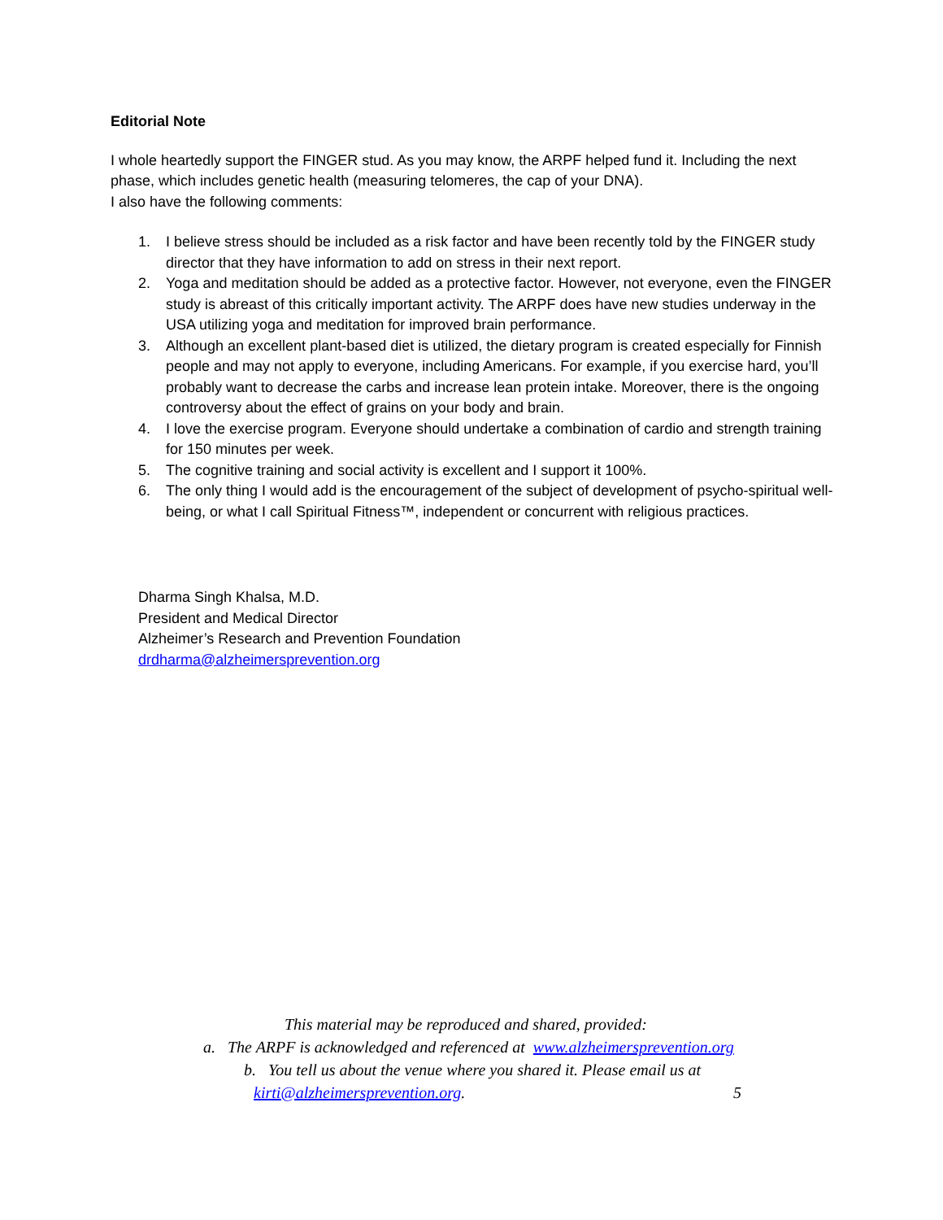Editorial Note
I whole heartedly support the FINGER stud. As you may know, the ARPF helped fund it. Including the next phase, which includes genetic health (measuring telomeres, the cap of your DNA).
I also have the following comments:
1. I believe stress should be included as a risk factor and have been recently told by the FINGER study director that they have information to add on stress in their next report.
2. Yoga and meditation should be added as a protective factor. However, not everyone, even the FINGER study is abreast of this critically important activity. The ARPF does have new studies underway in the USA utilizing yoga and meditation for improved brain performance.
3. Although an excellent plant-based diet is utilized, the dietary program is created especially for Finnish people and may not apply to everyone, including Americans. For example, if you exercise hard, you’ll probably want to decrease the carbs and increase lean protein intake. Moreover, there is the ongoing controversy about the effect of grains on your body and brain.
4. I love the exercise program. Everyone should undertake a combination of cardio and strength training for 150 minutes per week.
5. The cognitive training and social activity is excellent and I support it 100%.
6. The only thing I would add is the encouragement of the subject of development of psycho-spiritual well-being, or what I call Spiritual Fitness™, independent or concurrent with religious practices.
Dharma Singh Khalsa, M.D.
President and Medical Director
Alzheimer’s Research and Prevention Foundation
drdharma@alzheimersprevention.org
This material may be reproduced and shared, provided:
a. The ARPF is acknowledged and referenced at www.alzheimersprevention.org
b. You tell us about the venue where you shared it. Please email us at
kirti@alzheimersprevention.org. 5